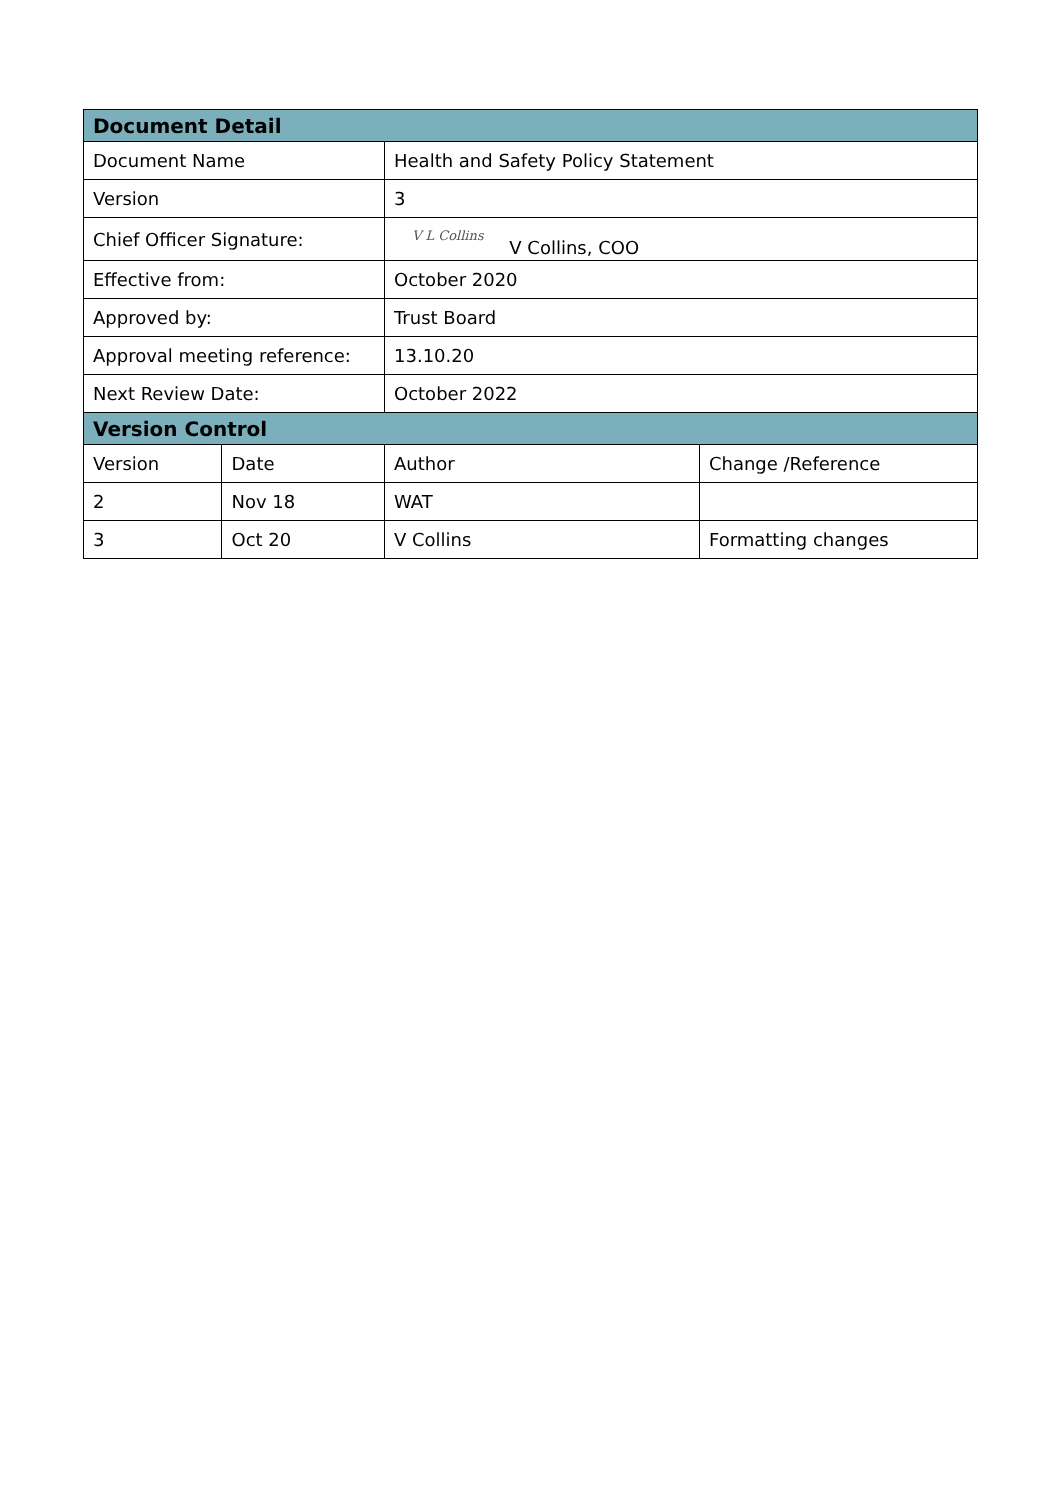| Document Detail | | | |
| --- | --- | --- | --- |
| Document Name | | Health and Safety Policy Statement | |
| Version | | 3 | |
| Chief Officer Signature: | | V L Collins V Collins, COO | |
| Effective from: | | October 2020 | |
| Approved by: | | Trust Board | |
| Approval meeting reference: | | 13.10.20 | |
| Next Review Date: | | October 2022 | |
| Version Control | | | |
| Version | Date | Author | Change /Reference |
| 2 | Nov 18 | WAT | |
| 3 | Oct 20 | V Collins | Formatting changes |